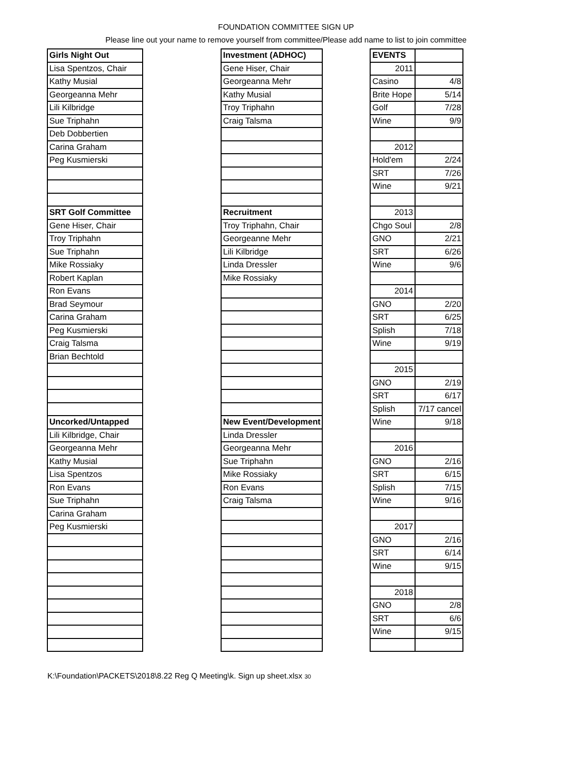FOUNDATION COMMITTEE SIGN UP
Please line out your name to remove yourself from committee/Please add name to list to join committee
| Girls Night Out |
| Lisa Spentzos, Chair |
| Kathy Musial |
| Georgeanna Mehr |
| Lili Kilbridge |
| Sue Triphahn |
| Deb Dobbertien |
| Carina Graham |
| Peg Kusmierski |
| SRT Golf Committee |
| Gene Hiser, Chair |
| Troy Triphahn |
| Sue Triphahn |
| Mike Rossiaky |
| Robert Kaplan |
| Ron Evans |
| Brad Seymour |
| Carina Graham |
| Peg Kusmierski |
| Craig Talsma |
| Brian Bechtold |
| Uncorked/Untapped |
| Lili Kilbridge, Chair |
| Georgeanna Mehr |
| Kathy Musial |
| Lisa Spentzos |
| Ron Evans |
| Sue Triphahn |
| Carina Graham |
| Peg Kusmierski |
| Investment (ADHOC) |
| Gene Hiser, Chair |
| Georgeanna Mehr |
| Kathy Musial |
| Troy Triphahn |
| Craig Talsma |
| Recruitment |
| Troy Triphahn, Chair |
| Georgeanne Mehr |
| Lili Kilbridge |
| Linda Dressler |
| Mike Rossiaky |
| New Event/Development |
| Linda Dressler |
| Georgeanna Mehr |
| Sue Triphahn |
| Mike Rossiaky |
| Ron Evans |
| Craig Talsma |
| EVENTS | |
| 2011 | |
| Casino | 4/8 |
| Brite Hope | 5/14 |
| Golf | 7/28 |
| Wine | 9/9 |
| 2012 | |
| Hold'em | 2/24 |
| SRT | 7/26 |
| Wine | 9/21 |
| 2013 | |
| Chgo Soul | 2/8 |
| GNO | 2/21 |
| SRT | 6/26 |
| Wine | 9/6 |
| 2014 | |
| GNO | 2/20 |
| SRT | 6/25 |
| Splish | 7/18 |
| Wine | 9/19 |
| 2015 | |
| GNO | 2/19 |
| SRT | 6/17 |
| Splish | 7/17 cancel |
| Wine | 9/18 |
| 2016 | |
| GNO | 2/16 |
| SRT | 6/15 |
| Splish | 7/15 |
| Wine | 9/16 |
| 2017 | |
| GNO | 2/16 |
| SRT | 6/14 |
| Wine | 9/15 |
| 2018 | |
| GNO | 2/8 |
| SRT | 6/6 |
| Wine | 9/15 |
K:\Foundation\PACKETS\2018\8.22 Reg Q Meeting\k. Sign up sheet.xlsx 30